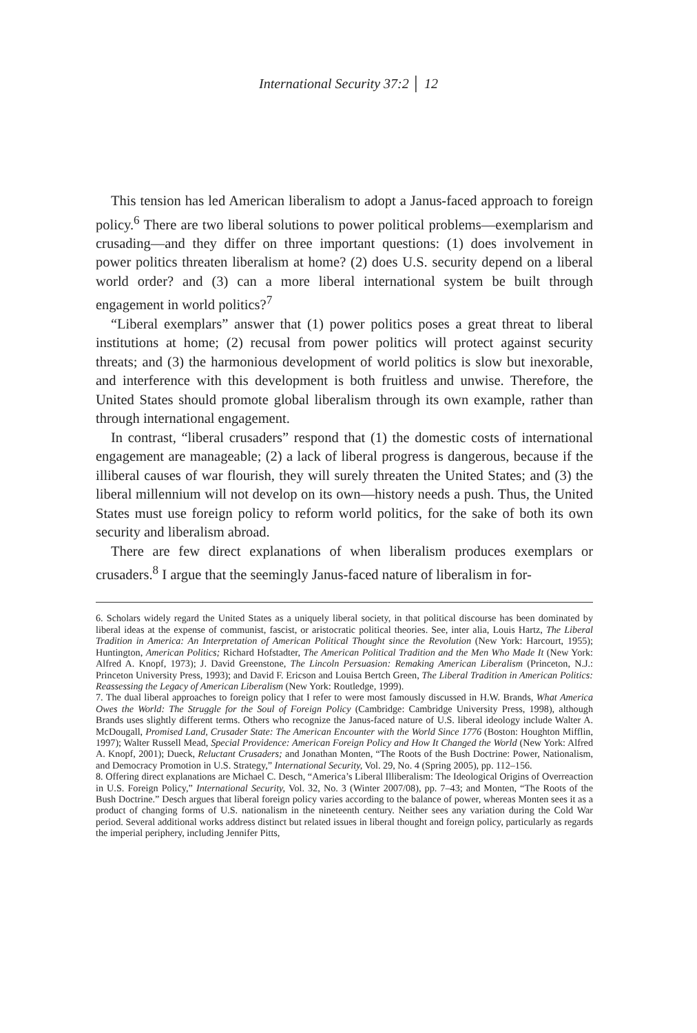International Security 37:2 │ 12
This tension has led American liberalism to adopt a Janus-faced approach to foreign policy.<sup>6</sup> There are two liberal solutions to power political problems—exemplarism and crusading—and they differ on three important questions: (1) does involvement in power politics threaten liberalism at home? (2) does U.S. security depend on a liberal world order? and (3) can a more liberal international system be built through engagement in world politics?<sup>7</sup>
“Liberal exemplars” answer that (1) power politics poses a great threat to liberal institutions at home; (2) recusal from power politics will protect against security threats; and (3) the harmonious development of world politics is slow but inexorable, and interference with this development is both fruitless and unwise. Therefore, the United States should promote global liberalism through its own example, rather than through international engagement.
In contrast, “liberal crusaders” respond that (1) the domestic costs of international engagement are manageable; (2) a lack of liberal progress is dangerous, because if the illiberal causes of war flourish, they will surely threaten the United States; and (3) the liberal millennium will not develop on its own—history needs a push. Thus, the United States must use foreign policy to reform world politics, for the sake of both its own security and liberalism abroad.
There are few direct explanations of when liberalism produces exemplars or crusaders.<sup>8</sup> I argue that the seemingly Janus-faced nature of liberalism in for-
6. Scholars widely regard the United States as a uniquely liberal society, in that political discourse has been dominated by liberal ideas at the expense of communist, fascist, or aristocratic political theories. See, inter alia, Louis Hartz, The Liberal Tradition in America: An Interpretation of American Political Thought since the Revolution (New York: Harcourt, 1955); Huntington, American Politics; Richard Hofstadter, The American Political Tradition and the Men Who Made It (New York: Alfred A. Knopf, 1973); J. David Greenstone, The Lincoln Persuasion: Remaking American Liberalism (Princeton, N.J.: Princeton University Press, 1993); and David F. Ericson and Louisa Bertch Green, The Liberal Tradition in American Politics: Reassessing the Legacy of American Liberalism (New York: Routledge, 1999).
7. The dual liberal approaches to foreign policy that I refer to were most famously discussed in H.W. Brands, What America Owes the World: The Struggle for the Soul of Foreign Policy (Cambridge: Cambridge University Press, 1998), although Brands uses slightly different terms. Others who recognize the Janus-faced nature of U.S. liberal ideology include Walter A. McDougall, Promised Land, Crusader State: The American Encounter with the World Since 1776 (Boston: Houghton Mifflin, 1997); Walter Russell Mead, Special Providence: American Foreign Policy and How It Changed the World (New York: Alfred A. Knopf, 2001); Dueck, Reluctant Crusaders; and Jonathan Monten, “The Roots of the Bush Doctrine: Power, Nationalism, and Democracy Promotion in U.S. Strategy,” International Security, Vol. 29, No. 4 (Spring 2005), pp. 112–156.
8. Offering direct explanations are Michael C. Desch, “America’s Liberal Illiberalism: The Ideological Origins of Overreaction in U.S. Foreign Policy,” International Security, Vol. 32, No. 3 (Winter 2007/08), pp. 7–43; and Monten, “The Roots of the Bush Doctrine.” Desch argues that liberal foreign policy varies according to the balance of power, whereas Monten sees it as a product of changing forms of U.S. nationalism in the nineteenth century. Neither sees any variation during the Cold War period. Several additional works address distinct but related issues in liberal thought and foreign policy, particularly as regards the imperial periphery, including Jennifer Pitts,